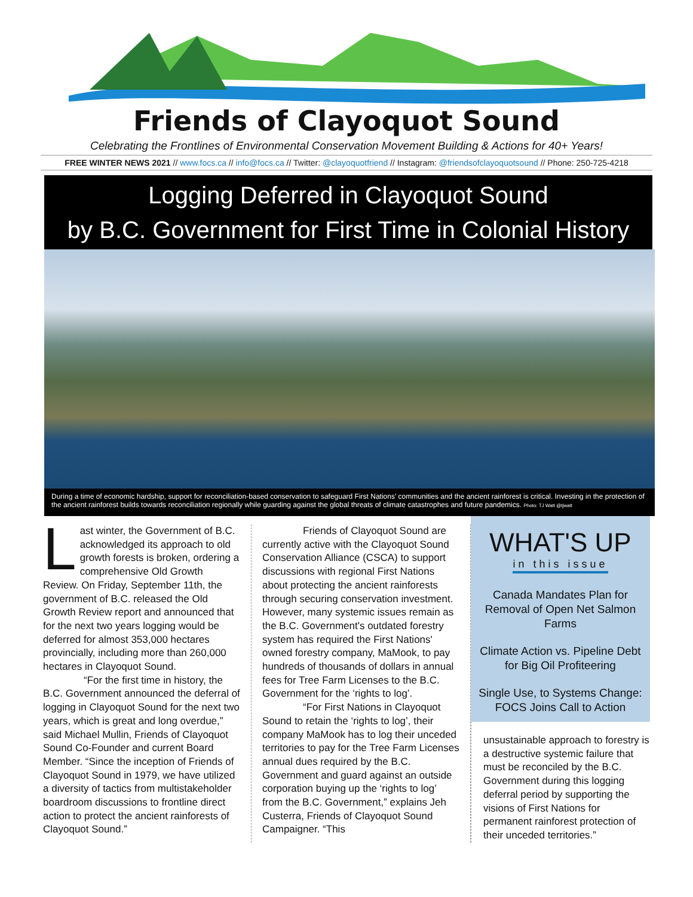Friends of Clayoquot Sound
Celebrating the Frontlines of Environmental Conservation Movement Building & Actions for 40+ Years!
FREE WINTER NEWS 2021 // www.focs.ca // info@focs.ca // Twitter: @clayoquotfriend // Instagram: @friendsofclayoquotsound // Phone: 250-725-4218
Logging Deferred in Clayoquot Sound
by B.C. Government for First Time in Colonial History
During a time of economic hardship, support for reconciliation-based conservation to safeguard First Nations' communities and the ancient rainforest is critical. Investing in the protection of the ancient rainforest builds towards reconciliation regionally while guarding against the global threats of climate catastrophes and future pandemics. Photo: TJ Watt @tjwatt
Last winter, the Government of B.C. acknowledged its approach to old growth forests is broken, ordering a comprehensive Old Growth Review. On Friday, September 11th, the government of B.C. released the Old Growth Review report and announced that for the next two years logging would be deferred for almost 353,000 hectares provincially, including more than 260,000 hectares in Clayoquot Sound.
“For the first time in history, the B.C. Government announced the deferral of logging in Clayoquot Sound for the next two years, which is great and long overdue,” said Michael Mullin, Friends of Clayoquot Sound Co-Founder and current Board Member. “Since the inception of Friends of Clayoquot Sound in 1979, we have utilized a diversity of tactics from multistakeholder boardroom discussions to frontline direct action to protect the ancient rainforests of Clayoquot Sound.”
Friends of Clayoquot Sound are currently active with the Clayoquot Sound Conservation Alliance (CSCA) to support discussions with regional First Nations about protecting the ancient rainforests through securing conservation investment. However, many systemic issues remain as the B.C. Government's outdated forestry system has required the First Nations' owned forestry company, MaMook, to pay hundreds of thousands of dollars in annual fees for Tree Farm Licenses to the B.C. Government for the ‘rights to log’.
“For First Nations in Clayoquot Sound to retain the ‘rights to log’, their company MaMook has to log their unceded territories to pay for the Tree Farm Licenses annual dues required by the B.C. Government and guard against an outside corporation buying up the ‘rights to log’ from the B.C. Government,” explains Jeh Custerra, Friends of Clayoquot Sound Campaigner. “This
WHAT'S UP
in this issue
Canada Mandates Plan for Removal of Open Net Salmon Farms
Climate Action vs. Pipeline Debt for Big Oil Profiteering
Single Use, to Systems Change: FOCS Joins Call to Action
unsustainable approach to forestry is a destructive systemic failure that must be reconciled by the B.C. Government during this logging deferral period by supporting the visions of First Nations for permanent rainforest protection of their unceded territories.”